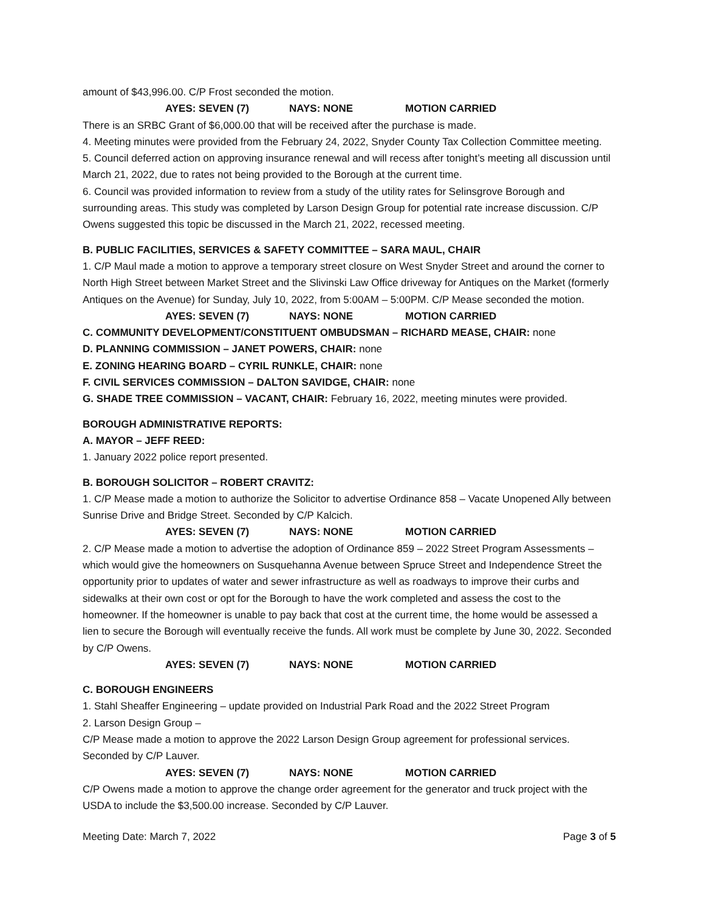amount of $43,996.00. C/P Frost seconded the motion.
AYES: SEVEN (7) NAYS: NONE MOTION CARRIED
There is an SRBC Grant of $6,000.00 that will be received after the purchase is made.
4. Meeting minutes were provided from the February 24, 2022, Snyder County Tax Collection Committee meeting.
5. Council deferred action on approving insurance renewal and will recess after tonight’s meeting all discussion until March 21, 2022, due to rates not being provided to the Borough at the current time.
6. Council was provided information to review from a study of the utility rates for Selinsgrove Borough and surrounding areas. This study was completed by Larson Design Group for potential rate increase discussion. C/P Owens suggested this topic be discussed in the March 21, 2022, recessed meeting.
B. PUBLIC FACILITIES, SERVICES & SAFETY COMMITTEE – SARA MAUL, CHAIR
1. C/P Maul made a motion to approve a temporary street closure on West Snyder Street and around the corner to North High Street between Market Street and the Slivinski Law Office driveway for Antiques on the Market (formerly Antiques on the Avenue) for Sunday, July 10, 2022, from 5:00AM – 5:00PM. C/P Mease seconded the motion.
AYES: SEVEN (7) NAYS: NONE MOTION CARRIED
C. COMMUNITY DEVELOPMENT/CONSTITUENT OMBUDSMAN – RICHARD MEASE, CHAIR: none
D. PLANNING COMMISSION – JANET POWERS, CHAIR: none
E. ZONING HEARING BOARD – CYRIL RUNKLE, CHAIR: none
F. CIVIL SERVICES COMMISSION – DALTON SAVIDGE, CHAIR: none
G. SHADE TREE COMMISSION – VACANT, CHAIR: February 16, 2022, meeting minutes were provided.
BOROUGH ADMINISTRATIVE REPORTS:
A. MAYOR – JEFF REED:
1. January 2022 police report presented.
B. BOROUGH SOLICITOR – ROBERT CRAVITZ:
1. C/P Mease made a motion to authorize the Solicitor to advertise Ordinance 858 – Vacate Unopened Ally between Sunrise Drive and Bridge Street. Seconded by C/P Kalcich.
AYES: SEVEN (7) NAYS: NONE MOTION CARRIED
2. C/P Mease made a motion to advertise the adoption of Ordinance 859 – 2022 Street Program Assessments – which would give the homeowners on Susquehanna Avenue between Spruce Street and Independence Street the opportunity prior to updates of water and sewer infrastructure as well as roadways to improve their curbs and sidewalks at their own cost or opt for the Borough to have the work completed and assess the cost to the homeowner. If the homeowner is unable to pay back that cost at the current time, the home would be assessed a lien to secure the Borough will eventually receive the funds. All work must be complete by June 30, 2022. Seconded by C/P Owens.
AYES: SEVEN (7) NAYS: NONE MOTION CARRIED
C. BOROUGH ENGINEERS
1. Stahl Sheaffer Engineering – update provided on Industrial Park Road and the 2022 Street Program
2. Larson Design Group –
C/P Mease made a motion to approve the 2022 Larson Design Group agreement for professional services. Seconded by C/P Lauver.
AYES: SEVEN (7) NAYS: NONE MOTION CARRIED
C/P Owens made a motion to approve the change order agreement for the generator and truck project with the USDA to include the $3,500.00 increase. Seconded by C/P Lauver.
Meeting Date: March 7, 2022 Page 3 of 5